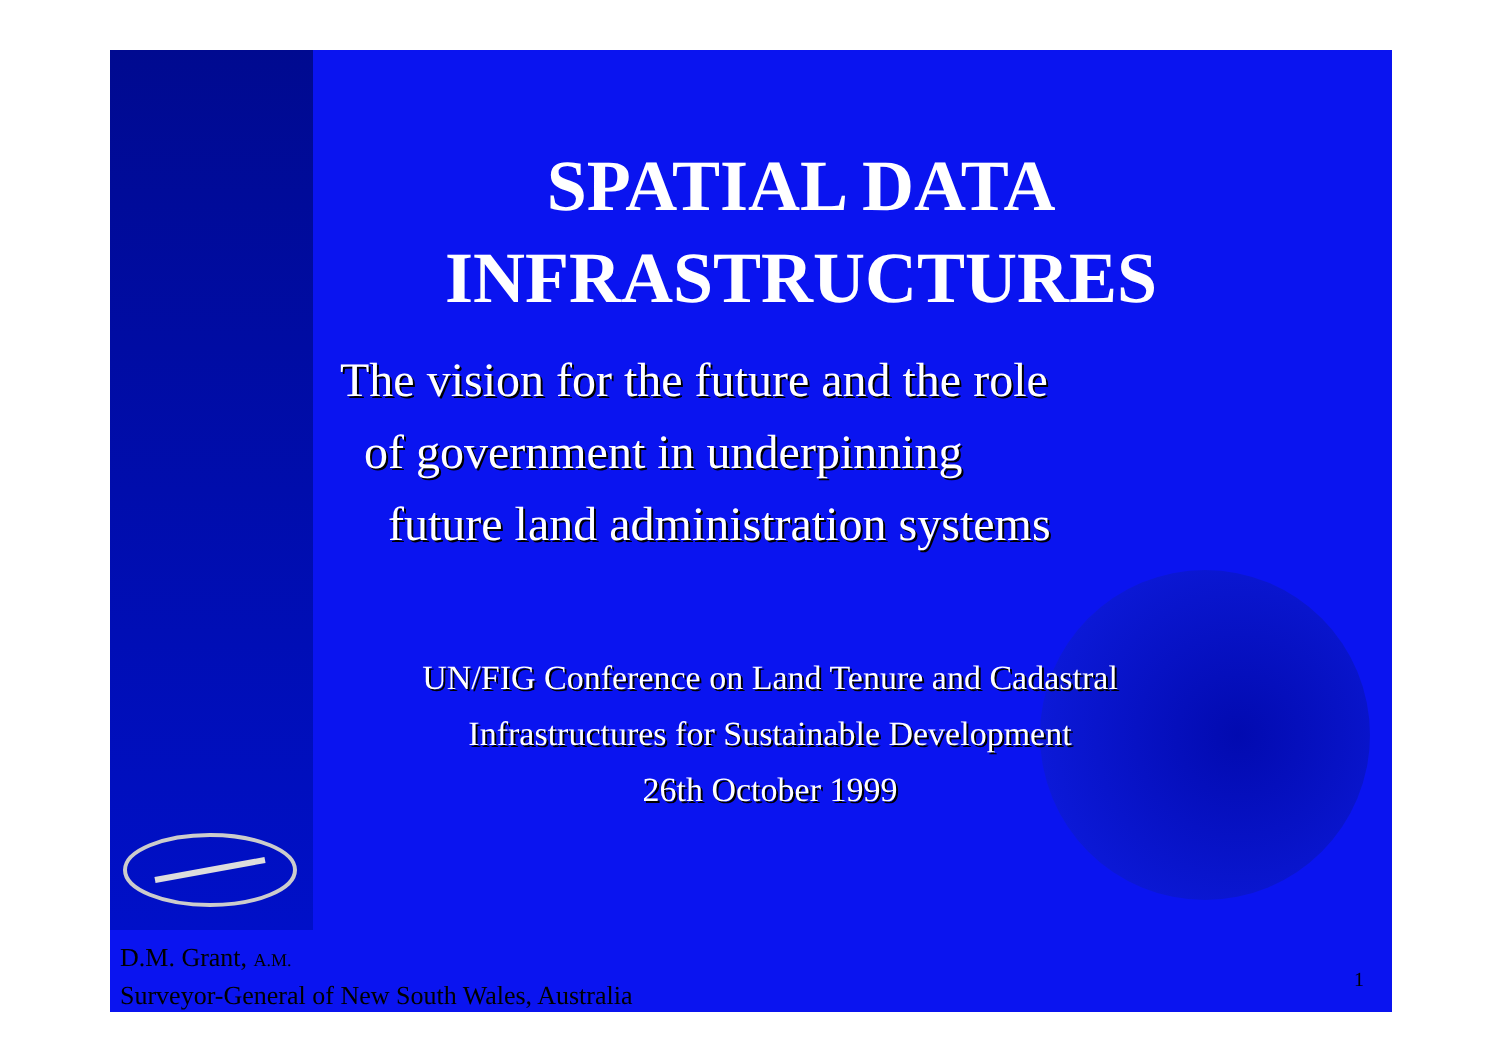SPATIAL DATA
INFRASTRUCTURES
The vision for the future and the role
of government in underpinning
future land administration systems
UN/FIG Conference on Land Tenure and Cadastral Infrastructures for Sustainable Development
26th October 1999
D.M. Grant, A.M.
Surveyor-General of New South Wales, Australia
1